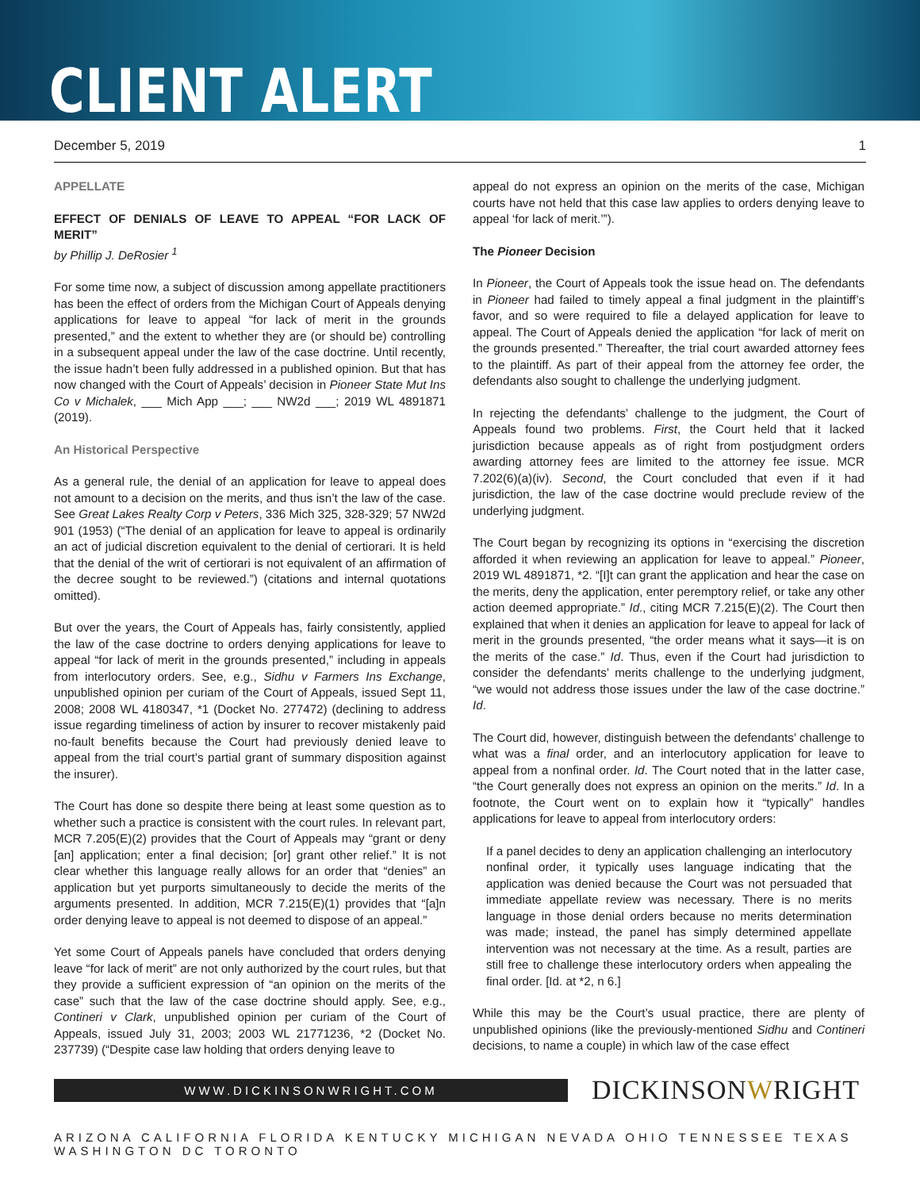CLIENT ALERT
December 5, 2019 1
APPELLATE
EFFECT OF DENIALS OF LEAVE TO APPEAL “FOR LACK OF MERIT”
by Phillip J. DeRosier <sup>1</sup>
For some time now, a subject of discussion among appellate practitioners has been the effect of orders from the Michigan Court of Appeals denying applications for leave to appeal “for lack of merit in the grounds presented,” and the extent to whether they are (or should be) controlling in a subsequent appeal under the law of the case doctrine. Until recently, the issue hadn’t been fully addressed in a published opinion. But that has now changed with the Court of Appeals’ decision in Pioneer State Mut Ins Co v Michalek, ___ Mich App ___; ___ NW2d ___; 2019 WL 4891871 (2019).
An Historical Perspective
As a general rule, the denial of an application for leave to appeal does not amount to a decision on the merits, and thus isn’t the law of the case. See Great Lakes Realty Corp v Peters, 336 Mich 325, 328-329; 57 NW2d 901 (1953) (“The denial of an application for leave to appeal is ordinarily an act of judicial discretion equivalent to the denial of certiorari. It is held that the denial of the writ of certiorari is not equivalent of an affirmation of the decree sought to be reviewed.”) (citations and internal quotations omitted).
But over the years, the Court of Appeals has, fairly consistently, applied the law of the case doctrine to orders denying applications for leave to appeal “for lack of merit in the grounds presented,” including in appeals from interlocutory orders. See, e.g., Sidhu v Farmers Ins Exchange, unpublished opinion per curiam of the Court of Appeals, issued Sept 11, 2008; 2008 WL 4180347, *1 (Docket No. 277472) (declining to address issue regarding timeliness of action by insurer to recover mistakenly paid no-fault benefits because the Court had previously denied leave to appeal from the trial court’s partial grant of summary disposition against the insurer).
The Court has done so despite there being at least some question as to whether such a practice is consistent with the court rules. In relevant part, MCR 7.205(E)(2) provides that the Court of Appeals may “grant or deny [an] application; enter a final decision; [or] grant other relief.” It is not clear whether this language really allows for an order that “denies” an application but yet purports simultaneously to decide the merits of the arguments presented. In addition, MCR 7.215(E)(1) provides that “[a]n order denying leave to appeal is not deemed to dispose of an appeal.”
Yet some Court of Appeals panels have concluded that orders denying leave “for lack of merit” are not only authorized by the court rules, but that they provide a sufficient expression of “an opinion on the merits of the case” such that the law of the case doctrine should apply. See, e.g., Contineri v Clark, unpublished opinion per curiam of the Court of Appeals, issued July 31, 2003; 2003 WL 21771236, *2 (Docket No. 237739) (“Despite case law holding that orders denying leave to
appeal do not express an opinion on the merits of the case, Michigan courts have not held that this case law applies to orders denying leave to appeal ‘for lack of merit.’”).
The Pioneer Decision
In Pioneer, the Court of Appeals took the issue head on. The defendants in Pioneer had failed to timely appeal a final judgment in the plaintiff’s favor, and so were required to file a delayed application for leave to appeal. The Court of Appeals denied the application “for lack of merit on the grounds presented.” Thereafter, the trial court awarded attorney fees to the plaintiff. As part of their appeal from the attorney fee order, the defendants also sought to challenge the underlying judgment.
In rejecting the defendants’ challenge to the judgment, the Court of Appeals found two problems. First, the Court held that it lacked jurisdiction because appeals as of right from postjudgment orders awarding attorney fees are limited to the attorney fee issue. MCR 7.202(6)(a)(iv). Second, the Court concluded that even if it had jurisdiction, the law of the case doctrine would preclude review of the underlying judgment.
The Court began by recognizing its options in “exercising the discretion afforded it when reviewing an application for leave to appeal.” Pioneer, 2019 WL 4891871, *2. “[I]t can grant the application and hear the case on the merits, deny the application, enter peremptory relief, or take any other action deemed appropriate.” Id., citing MCR 7.215(E)(2). The Court then explained that when it denies an application for leave to appeal for lack of merit in the grounds presented, “the order means what it says—it is on the merits of the case.” Id. Thus, even if the Court had jurisdiction to consider the defendants’ merits challenge to the underlying judgment, “we would not address those issues under the law of the case doctrine.” Id.
The Court did, however, distinguish between the defendants’ challenge to what was a final order, and an interlocutory application for leave to appeal from a nonfinal order. Id. The Court noted that in the latter case, “the Court generally does not express an opinion on the merits.” Id. In a footnote, the Court went on to explain how it “typically” handles applications for leave to appeal from interlocutory orders:
If a panel decides to deny an application challenging an interlocutory nonfinal order, it typically uses language indicating that the application was denied because the Court was not persuaded that immediate appellate review was necessary. There is no merits language in those denial orders because no merits determination was made; instead, the panel has simply determined appellate intervention was not necessary at the time. As a result, parties are still free to challenge these interlocutory orders when appealing the final order. [Id. at *2, n 6.]
While this may be the Court’s usual practice, there are plenty of unpublished opinions (like the previously-mentioned Sidhu and Contineri decisions, to name a couple) in which law of the case effect
WWW.DICKINSONWRIGHT.COM
DICKINSONWRIGHT
ARIZONA CALIFORNIA FLORIDA KENTUCKY MICHIGAN NEVADA OHIO TENNESSEE TEXAS WASHINGTON DC TORONTO